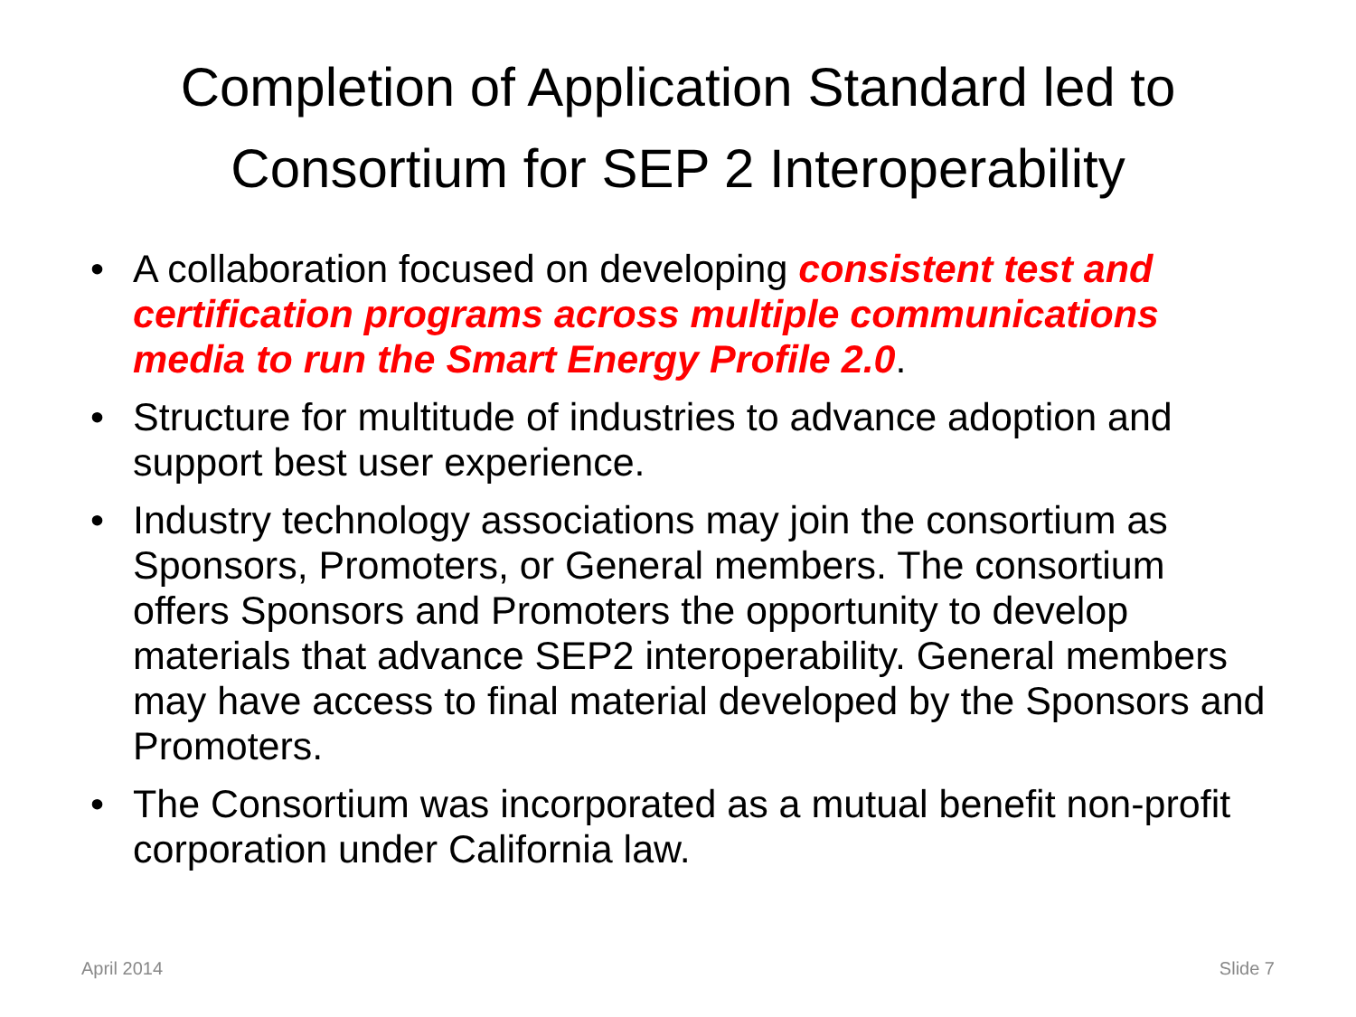Completion of Application Standard led to
Consortium for SEP 2 Interoperability
• A collaboration focused on developing consistent test and certification programs across multiple communications media to run the Smart Energy Profile 2.0.
• Structure for multitude of industries to advance adoption and support best user experience.
• Industry technology associations may join the consortium as Sponsors, Promoters, or General members. The consortium offers Sponsors and Promoters the opportunity to develop materials that advance SEP2 interoperability. General members may have access to final material developed by the Sponsors and Promoters.
• The Consortium was incorporated as a mutual benefit non-profit corporation under California law.
April 2014 Slide 7